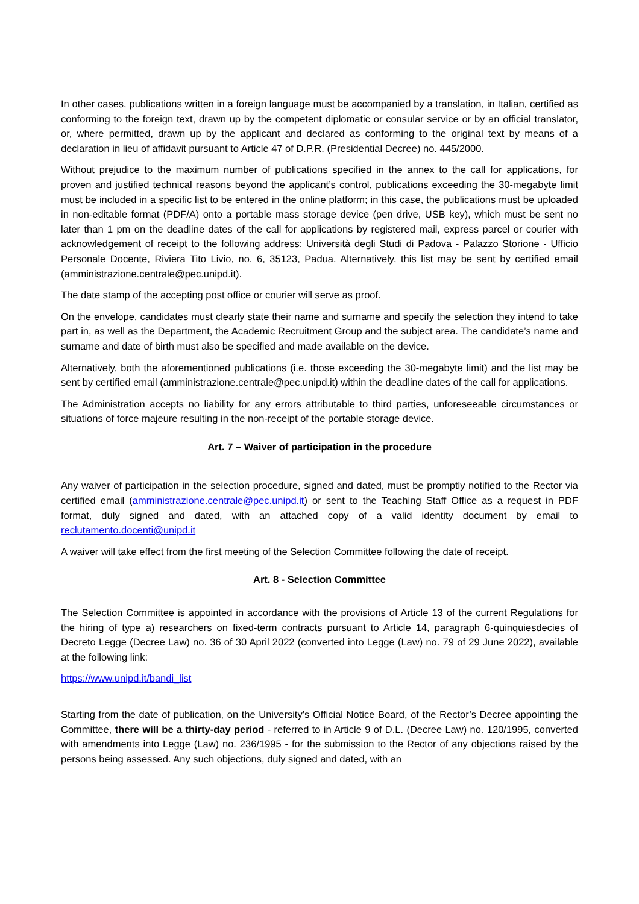In other cases, publications written in a foreign language must be accompanied by a translation, in Italian, certified as conforming to the foreign text, drawn up by the competent diplomatic or consular service or by an official translator, or, where permitted, drawn up by the applicant and declared as conforming to the original text by means of a declaration in lieu of affidavit pursuant to Article 47 of D.P.R. (Presidential Decree) no. 445/2000.
Without prejudice to the maximum number of publications specified in the annex to the call for applications, for proven and justified technical reasons beyond the applicant’s control, publications exceeding the 30-megabyte limit must be included in a specific list to be entered in the online platform; in this case, the publications must be uploaded in non-editable format (PDF/A) onto a portable mass storage device (pen drive, USB key), which must be sent no later than 1 pm on the deadline dates of the call for applications by registered mail, express parcel or courier with acknowledgement of receipt to the following address: Università degli Studi di Padova - Palazzo Storione - Ufficio Personale Docente, Riviera Tito Livio, no. 6, 35123, Padua. Alternatively, this list may be sent by certified email (amministrazione.centrale@pec.unipd.it).
The date stamp of the accepting post office or courier will serve as proof.
On the envelope, candidates must clearly state their name and surname and specify the selection they intend to take part in, as well as the Department, the Academic Recruitment Group and the subject area. The candidate’s name and surname and date of birth must also be specified and made available on the device.
Alternatively, both the aforementioned publications (i.e. those exceeding the 30-megabyte limit) and the list may be sent by certified email (amministrazione.centrale@pec.unipd.it) within the deadline dates of the call for applications.
The Administration accepts no liability for any errors attributable to third parties, unforeseeable circumstances or situations of force majeure resulting in the non-receipt of the portable storage device.
Art. 7 – Waiver of participation in the procedure
Any waiver of participation in the selection procedure, signed and dated, must be promptly notified to the Rector via certified email (amministrazione.centrale@pec.unipd.it) or sent to the Teaching Staff Office as a request in PDF format, duly signed and dated, with an attached copy of a valid identity document by email to reclutamento.docenti@unipd.it
A waiver will take effect from the first meeting of the Selection Committee following the date of receipt.
Art. 8 - Selection Committee
The Selection Committee is appointed in accordance with the provisions of Article 13 of the current Regulations for the hiring of type a) researchers on fixed-term contracts pursuant to Article 14, paragraph 6-quinquiesdecies of Decreto Legge (Decree Law) no. 36 of 30 April 2022 (converted into Legge (Law) no. 79 of 29 June 2022), available at the following link:
https://www.unipd.it/bandi_list
Starting from the date of publication, on the University’s Official Notice Board, of the Rector’s Decree appointing the Committee, there will be a thirty-day period - referred to in Article 9 of D.L. (Decree Law) no. 120/1995, converted with amendments into Legge (Law) no. 236/1995 - for the submission to the Rector of any objections raised by the persons being assessed. Any such objections, duly signed and dated, with an